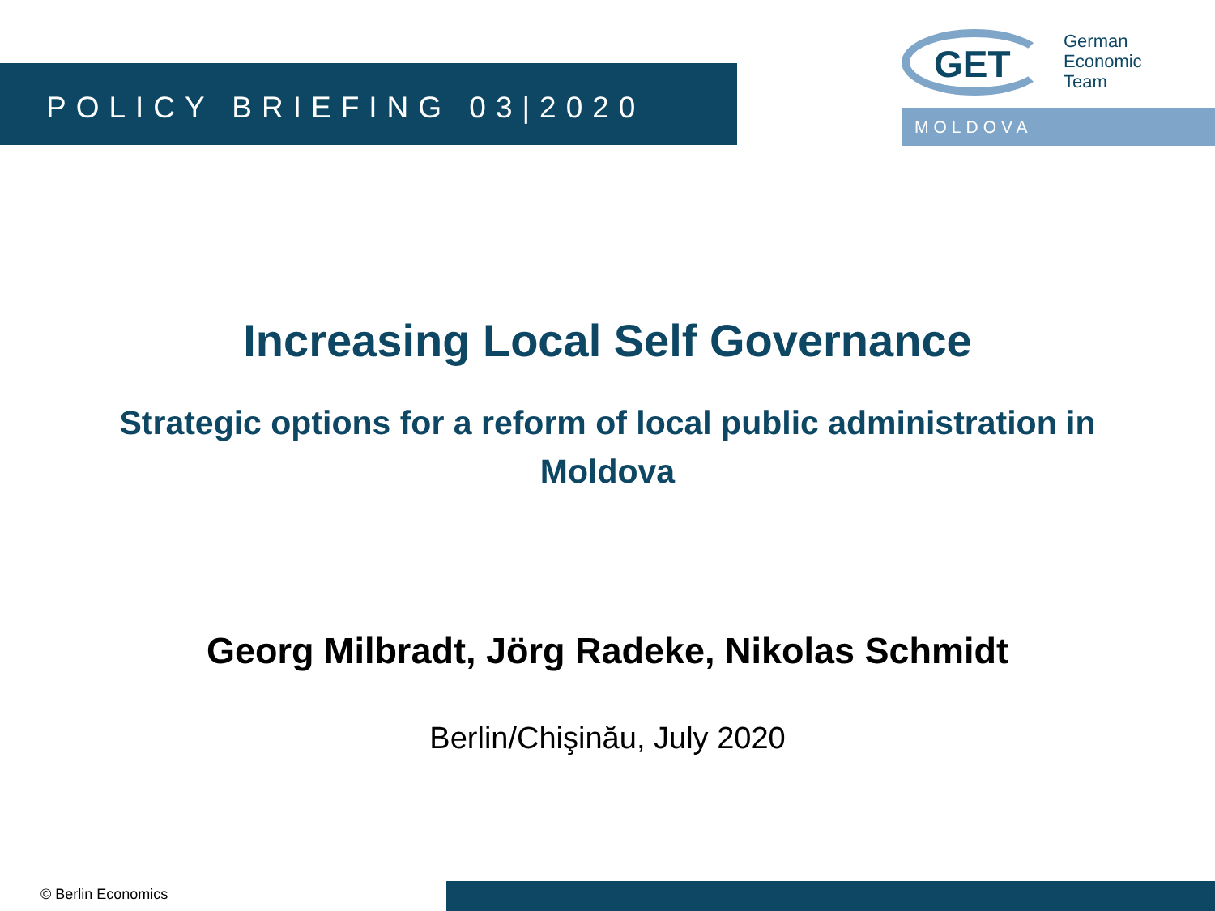POLICY BRIEFING 03|2020
GET
German
Economic
Team
MOLDOVA
Increasing Local Self Governance
Strategic options for a reform of local public administration in Moldova
Georg Milbradt, Jörg Radeke, Nikolas Schmidt
Berlin/Chişinău, July 2020
© Berlin Economics